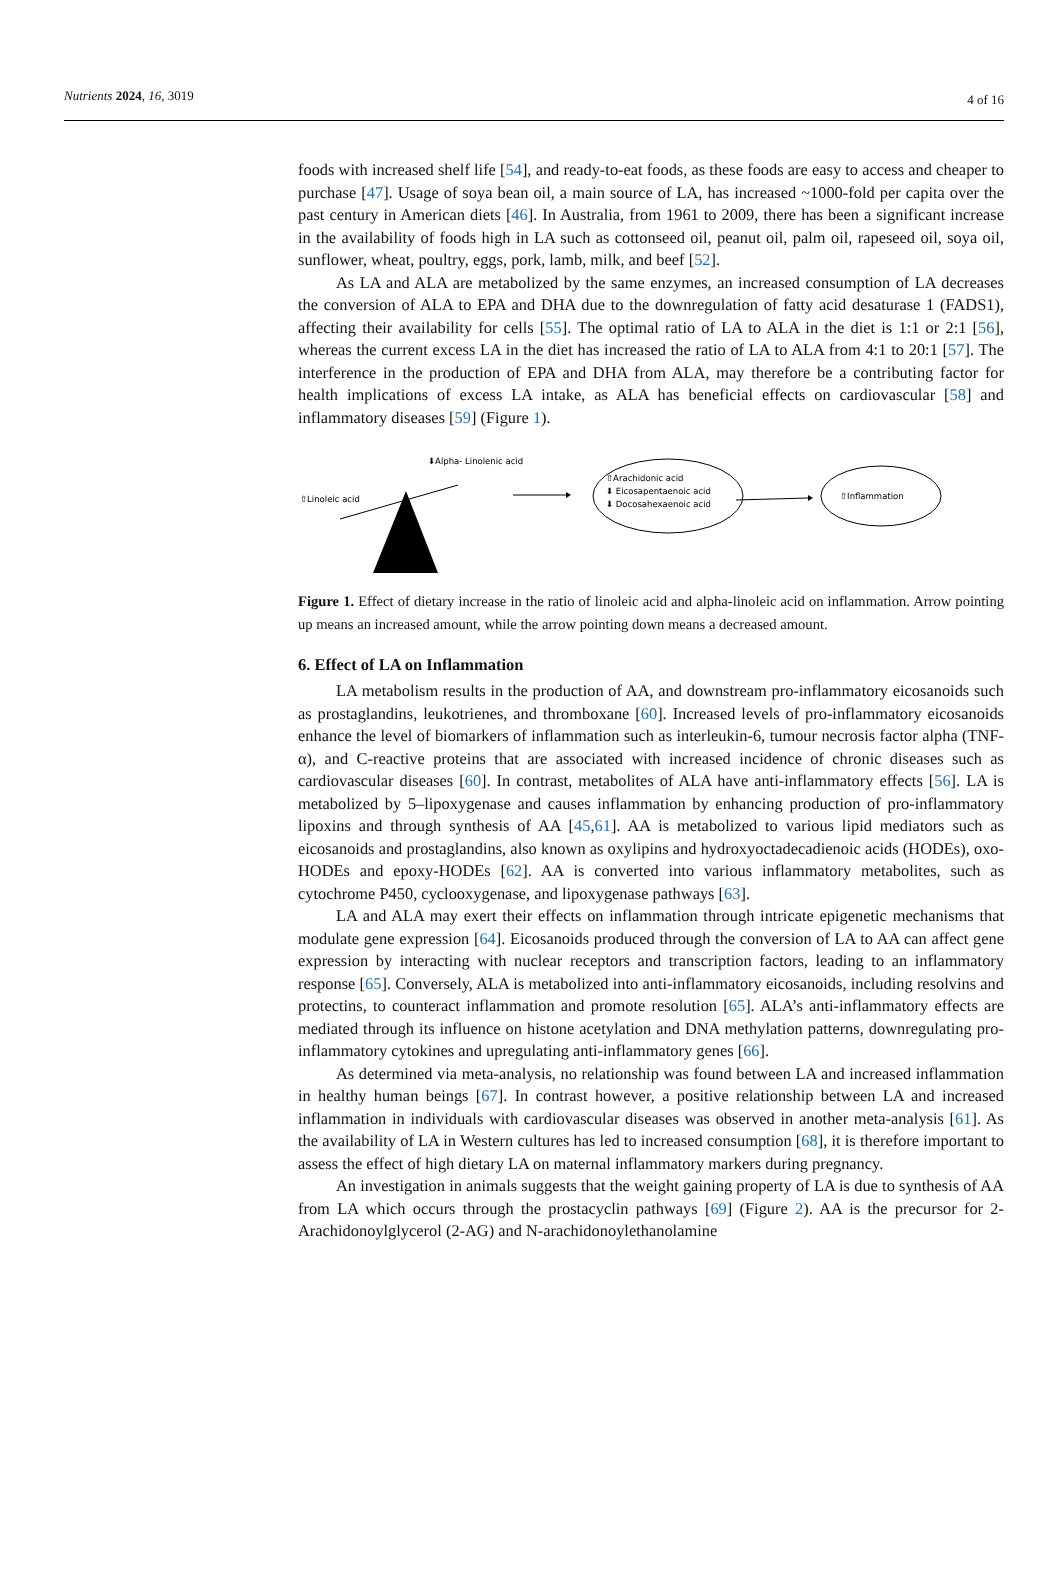Nutrients 2024, 16, 3019 4 of 16
foods with increased shelf life [54], and ready-to-eat foods, as these foods are easy to access and cheaper to purchase [47]. Usage of soya bean oil, a main source of LA, has increased ~1000-fold per capita over the past century in American diets [46]. In Australia, from 1961 to 2009, there has been a significant increase in the availability of foods high in LA such as cottonseed oil, peanut oil, palm oil, rapeseed oil, soya oil, sunflower, wheat, poultry, eggs, pork, lamb, milk, and beef [52].
As LA and ALA are metabolized by the same enzymes, an increased consumption of LA decreases the conversion of ALA to EPA and DHA due to the downregulation of fatty acid desaturase 1 (FADS1), affecting their availability for cells [55]. The optimal ratio of LA to ALA in the diet is 1:1 or 2:1 [56], whereas the current excess LA in the diet has increased the ratio of LA to ALA from 4:1 to 20:1 [57]. The interference in the production of EPA and DHA from ALA, may therefore be a contributing factor for health implications of excess LA intake, as ALA has beneficial effects on cardiovascular [58] and inflammatory diseases [59] (Figure 1).
⬇Alpha- Linolenic acid
⇧Linoleic acid
⇧Arachidonic acid
⬇ Eicosapentaenoic acid
⬇ Docosahexaenoic acid
⇧Inflammation
Figure 1. Effect of dietary increase in the ratio of linoleic acid and alpha-linoleic acid on inflammation. Arrow pointing up means an increased amount, while the arrow pointing down means a decreased amount.
6. Effect of LA on Inflammation
LA metabolism results in the production of AA, and downstream pro-inflammatory eicosanoids such as prostaglandins, leukotrienes, and thromboxane [60]. Increased levels of pro-inflammatory eicosanoids enhance the level of biomarkers of inflammation such as interleukin-6, tumour necrosis factor alpha (TNF-α), and C-reactive proteins that are associated with increased incidence of chronic diseases such as cardiovascular diseases [60]. In contrast, metabolites of ALA have anti-inflammatory effects [56]. LA is metabolized by 5–lipoxygenase and causes inflammation by enhancing production of pro-inflammatory lipoxins and through synthesis of AA [45,61]. AA is metabolized to various lipid mediators such as eicosanoids and prostaglandins, also known as oxylipins and hydroxyoctadecadienoic acids (HODEs), oxo-HODEs and epoxy-HODEs [62]. AA is converted into various inflammatory metabolites, such as cytochrome P450, cyclooxygenase, and lipoxygenase pathways [63].
LA and ALA may exert their effects on inflammation through intricate epigenetic mechanisms that modulate gene expression [64]. Eicosanoids produced through the conversion of LA to AA can affect gene expression by interacting with nuclear receptors and transcription factors, leading to an inflammatory response [65]. Conversely, ALA is metabolized into anti-inflammatory eicosanoids, including resolvins and protectins, to counteract inflammation and promote resolution [65]. ALA’s anti-inflammatory effects are mediated through its influence on histone acetylation and DNA methylation patterns, downregulating pro-inflammatory cytokines and upregulating anti-inflammatory genes [66].
As determined via meta-analysis, no relationship was found between LA and increased inflammation in healthy human beings [67]. In contrast however, a positive relationship between LA and increased inflammation in individuals with cardiovascular diseases was observed in another meta-analysis [61]. As the availability of LA in Western cultures has led to increased consumption [68], it is therefore important to assess the effect of high dietary LA on maternal inflammatory markers during pregnancy.
An investigation in animals suggests that the weight gaining property of LA is due to synthesis of AA from LA which occurs through the prostacyclin pathways [69] (Figure 2). AA is the precursor for 2-Arachidonoylglycerol (2-AG) and N-arachidonoylethanolamine